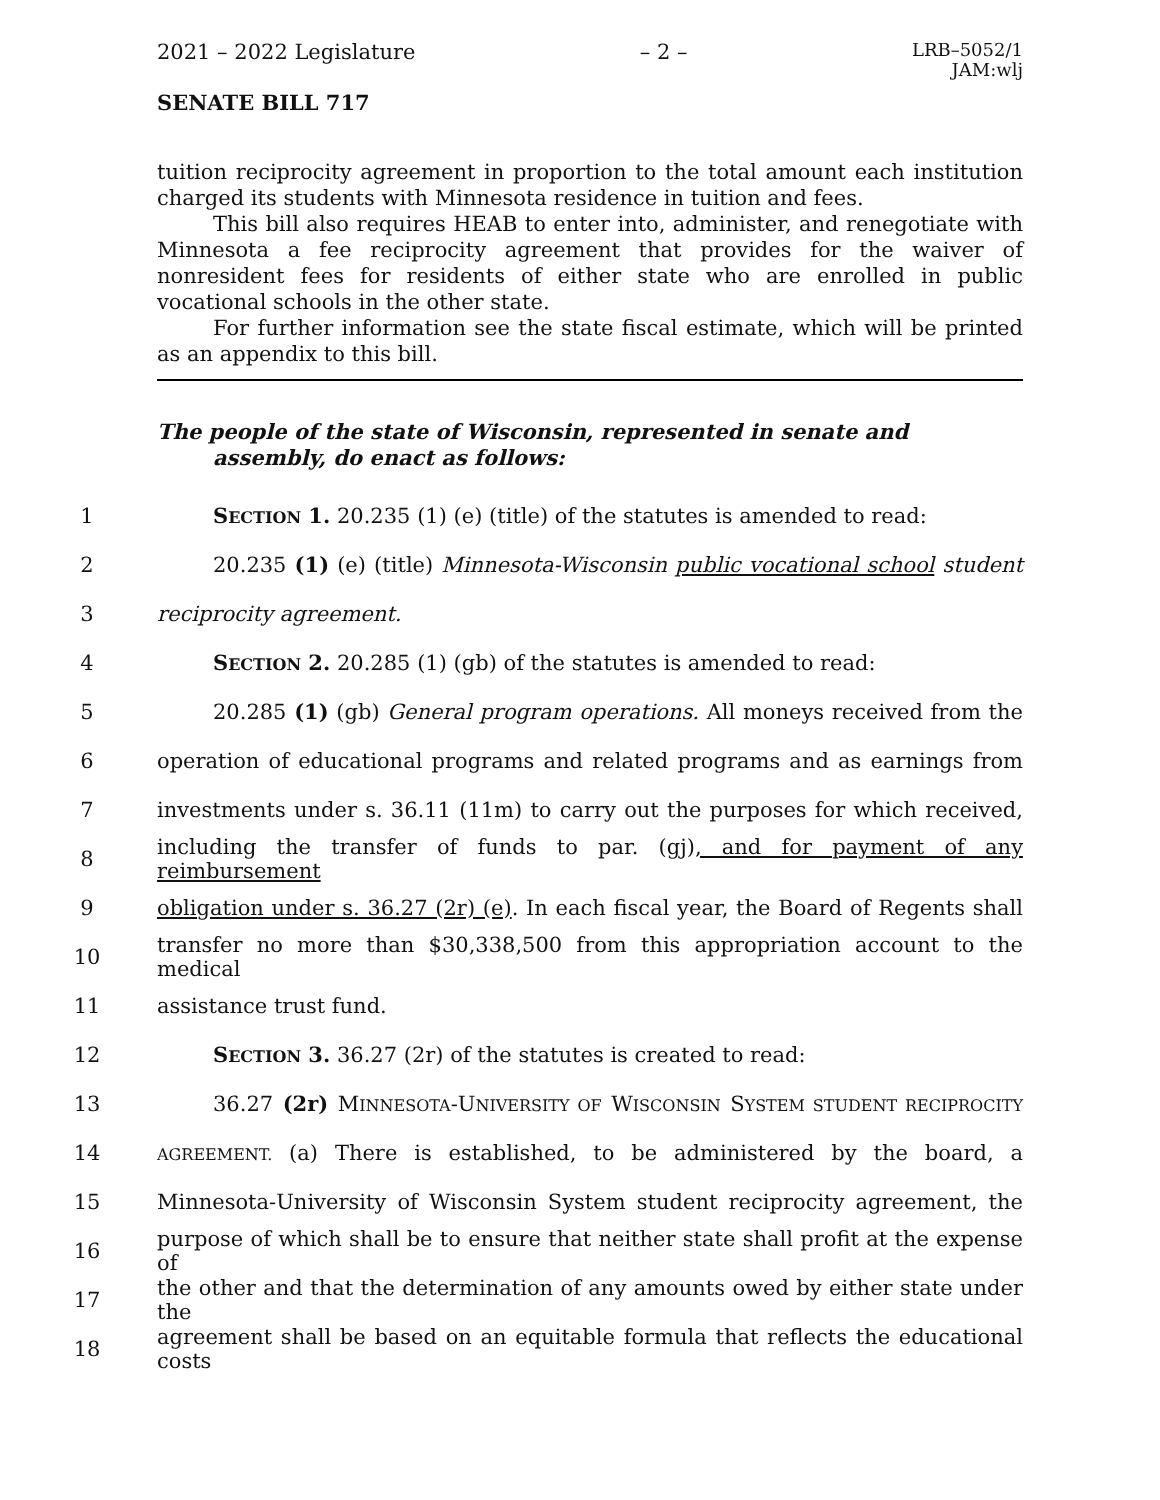2021 – 2022 Legislature – 2 – LRB–5052/1
JAM:wlj
SENATE BILL 717
tuition reciprocity agreement in proportion to the total amount each institution charged its students with Minnesota residence in tuition and fees.
This bill also requires HEAB to enter into, administer, and renegotiate with Minnesota a fee reciprocity agreement that provides for the waiver of nonresident fees for residents of either state who are enrolled in public vocational schools in the other state.
For further information see the state fiscal estimate, which will be printed as an appendix to this bill.
The people of the state of Wisconsin, represented in senate and assembly, do enact as follows:
1 SECTION 1. 20.235 (1) (e) (title) of the statutes is amended to read:
2 20.235 (1) (e) (title) Minnesota-Wisconsin public vocational school student
3 reciprocity agreement.
4 SECTION 2. 20.285 (1) (gb) of the statutes is amended to read:
5 20.285 (1) (gb) General program operations. All moneys received from the
6 operation of educational programs and related programs and as earnings from
7 investments under s. 36.11 (11m) to carry out the purposes for which received,
8 including the transfer of funds to par. (gj), and for payment of any reimbursement
9 obligation under s. 36.27 (2r) (e). In each fiscal year, the Board of Regents shall
10 transfer no more than $30,338,500 from this appropriation account to the medical
11 assistance trust fund.
12 SECTION 3. 36.27 (2r) of the statutes is created to read:
13 36.27 (2r) MINNESOTA-UNIVERSITY OF WISCONSIN SYSTEM STUDENT RECIPROCITY
14 AGREEMENT. (a) There is established, to be administered by the board, a
15 Minnesota-University of Wisconsin System student reciprocity agreement, the
16 purpose of which shall be to ensure that neither state shall profit at the expense of
17 the other and that the determination of any amounts owed by either state under the
18 agreement shall be based on an equitable formula that reflects the educational costs